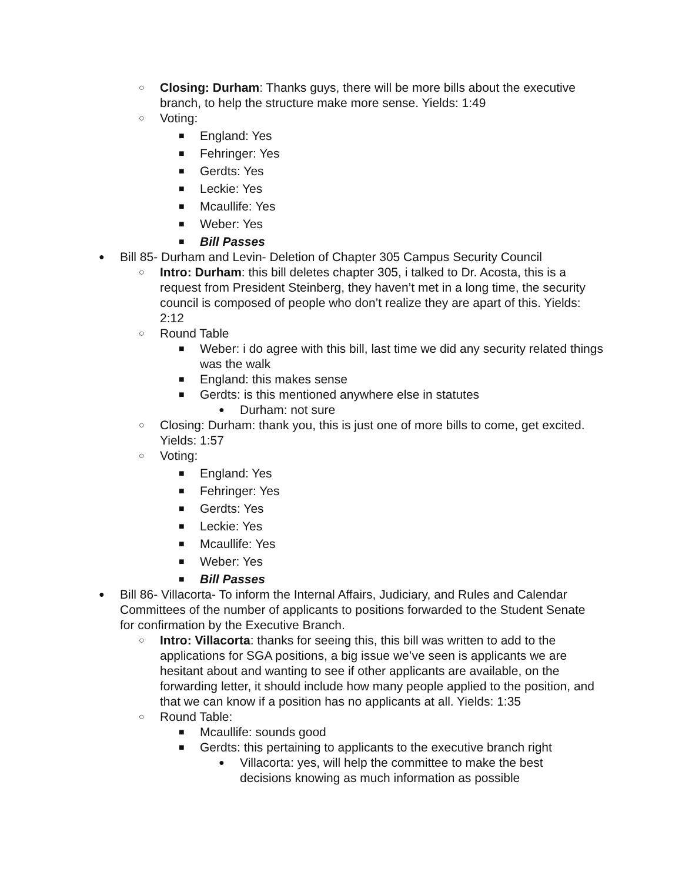○ Closing: Durham: Thanks guys, there will be more bills about the executive branch, to help the structure make more sense. Yields: 1:49
○ Voting:
■ England: Yes
■ Fehringer: Yes
■ Gerdts: Yes
■ Leckie: Yes
■ Mcaullife: Yes
■ Weber: Yes
■ Bill Passes
● Bill 85- Durham and Levin- Deletion of Chapter 305 Campus Security Council
○ Intro: Durham: this bill deletes chapter 305, i talked to Dr. Acosta, this is a request from President Steinberg, they haven’t met in a long time, the security council is composed of people who don’t realize they are apart of this. Yields: 2:12
○ Round Table
■ Weber: i do agree with this bill, last time we did any security related things was the walk
■ England: this makes sense
■ Gerdts: is this mentioned anywhere else in statutes
● Durham: not sure
○ Closing: Durham: thank you, this is just one of more bills to come, get excited. Yields: 1:57
○ Voting:
■ England: Yes
■ Fehringer: Yes
■ Gerdts: Yes
■ Leckie: Yes
■ Mcaullife: Yes
■ Weber: Yes
■ Bill Passes
● Bill 86- Villacorta- To inform the Internal Affairs, Judiciary, and Rules and Calendar Committees of the number of applicants to positions forwarded to the Student Senate for confirmation by the Executive Branch.
○ Intro: Villacorta: thanks for seeing this, this bill was written to add to the applications for SGA positions, a big issue we’ve seen is applicants we are hesitant about and wanting to see if other applicants are available, on the forwarding letter, it should include how many people applied to the position, and that we can know if a position has no applicants at all. Yields: 1:35
○ Round Table:
■ Mcaullife: sounds good
■ Gerdts: this pertaining to applicants to the executive branch right
● Villacorta: yes, will help the committee to make the best decisions knowing as much information as possible